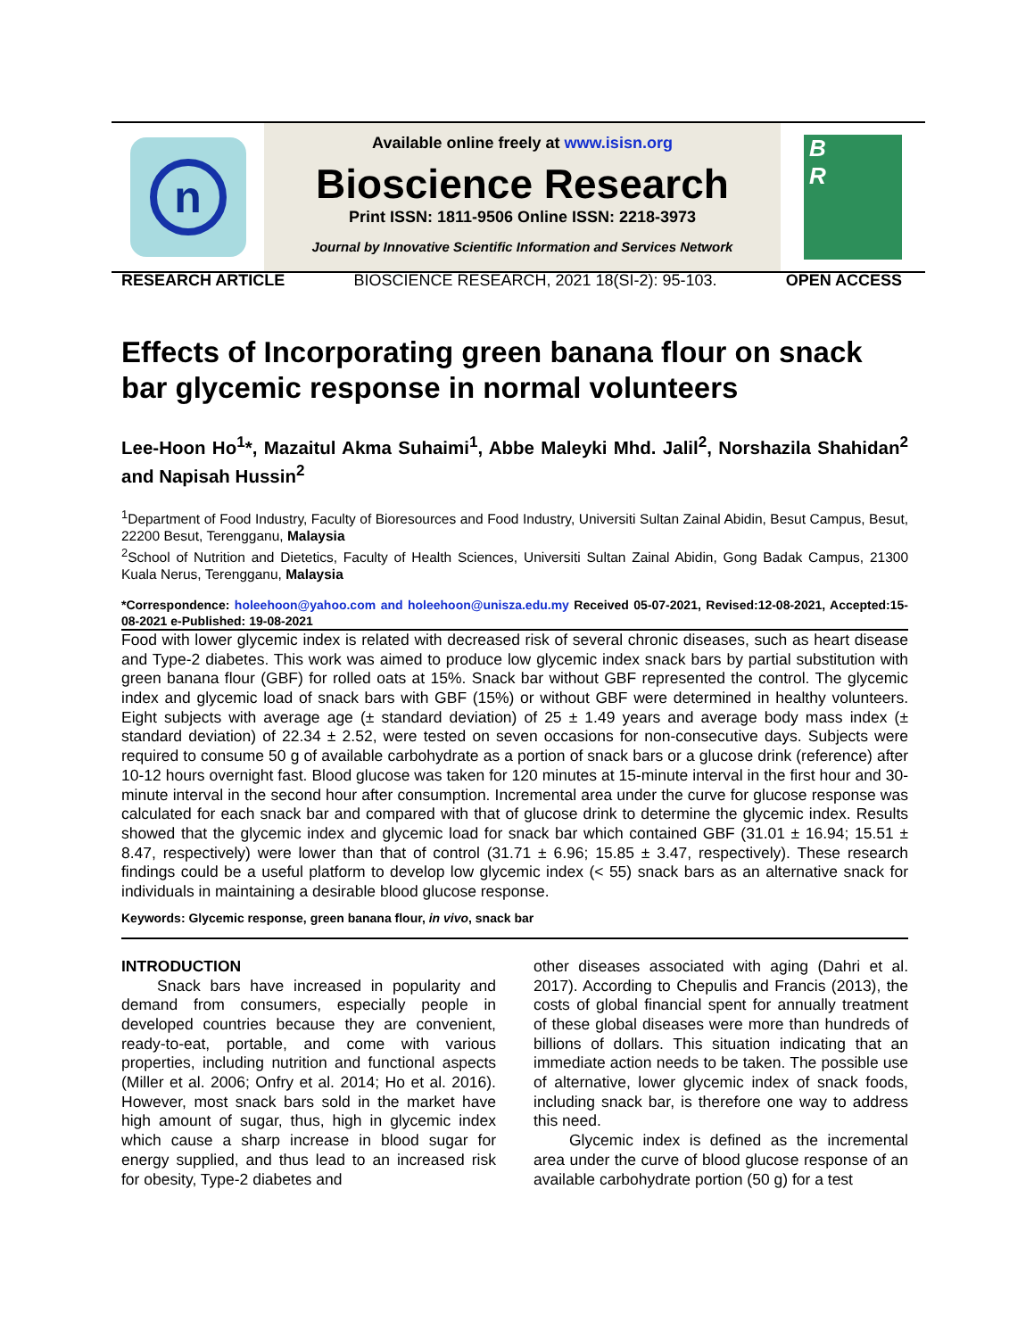n
Available online freely at www.isisn.org
Bioscience Research
Print ISSN: 1811-9506 Online ISSN: 2218-3973
Journal by Innovative Scientific Information and Services Network
B
R
RESEARCH ARTICLE BIOSCIENCE RESEARCH, 2021 18(SI-2): 95-103. OPEN ACCESS
Effects of Incorporating green banana flour on snack bar glycemic response in normal volunteers
Lee-Hoon Ho<sup>1</sup>*, Mazaitul Akma Suhaimi<sup>1</sup>, Abbe Maleyki Mhd. Jalil<sup>2</sup>, Norshazila Shahidan<sup>2</sup> and Napisah Hussin<sup>2</sup>
<sup>1</sup> Department of Food Industry, Faculty of Bioresources and Food Industry, Universiti Sultan Zainal Abidin, Besut Campus, Besut, 22200 Besut, Terengganu, Malaysia
<sup>2</sup> School of Nutrition and Dietetics, Faculty of Health Sciences, Universiti Sultan Zainal Abidin, Gong Badak Campus, 21300 Kuala Nerus, Terengganu, Malaysia
*Correspondence: holeehoon@yahoo.com and holeehoon@unisza.edu.my Received 05-07-2021, Revised:12-08-2021, Accepted:15-08-2021 e-Published: 19-08-2021
Food with lower glycemic index is related with decreased risk of several chronic diseases, such as heart disease and Type-2 diabetes. This work was aimed to produce low glycemic index snack bars by partial substitution with green banana flour (GBF) for rolled oats at 15%. Snack bar without GBF represented the control. The glycemic index and glycemic load of snack bars with GBF (15%) or without GBF were determined in healthy volunteers. Eight subjects with average age (± standard deviation) of 25 ± 1.49 years and average body mass index (± standard deviation) of 22.34 ± 2.52, were tested on seven occasions for non-consecutive days. Subjects were required to consume 50 g of available carbohydrate as a portion of snack bars or a glucose drink (reference) after 10-12 hours overnight fast. Blood glucose was taken for 120 minutes at 15-minute interval in the first hour and 30-minute interval in the second hour after consumption. Incremental area under the curve for glucose response was calculated for each snack bar and compared with that of glucose drink to determine the glycemic index. Results showed that the glycemic index and glycemic load for snack bar which contained GBF (31.01 ± 16.94; 15.51 ± 8.47, respectively) were lower than that of control (31.71 ± 6.96; 15.85 ± 3.47, respectively). These research findings could be a useful platform to develop low glycemic index (< 55) snack bars as an alternative snack for individuals in maintaining a desirable blood glucose response.
Keywords: Glycemic response, green banana flour, in vivo, snack bar
INTRODUCTION
Snack bars have increased in popularity and demand from consumers, especially people in developed countries because they are convenient, ready-to-eat, portable, and come with various properties, including nutrition and functional aspects (Miller et al. 2006; Onfry et al. 2014; Ho et al. 2016). However, most snack bars sold in the market have high amount of sugar, thus, high in glycemic index which cause a sharp increase in blood sugar for energy supplied, and thus lead to an increased risk for obesity, Type-2 diabetes and
other diseases associated with aging (Dahri et al. 2017). According to Chepulis and Francis (2013), the costs of global financial spent for annually treatment of these global diseases were more than hundreds of billions of dollars. This situation indicating that an immediate action needs to be taken. The possible use of alternative, lower glycemic index of snack foods, including snack bar, is therefore one way to address this need.
Glycemic index is defined as the incremental area under the curve of blood glucose response of an available carbohydrate portion (50 g) for a test